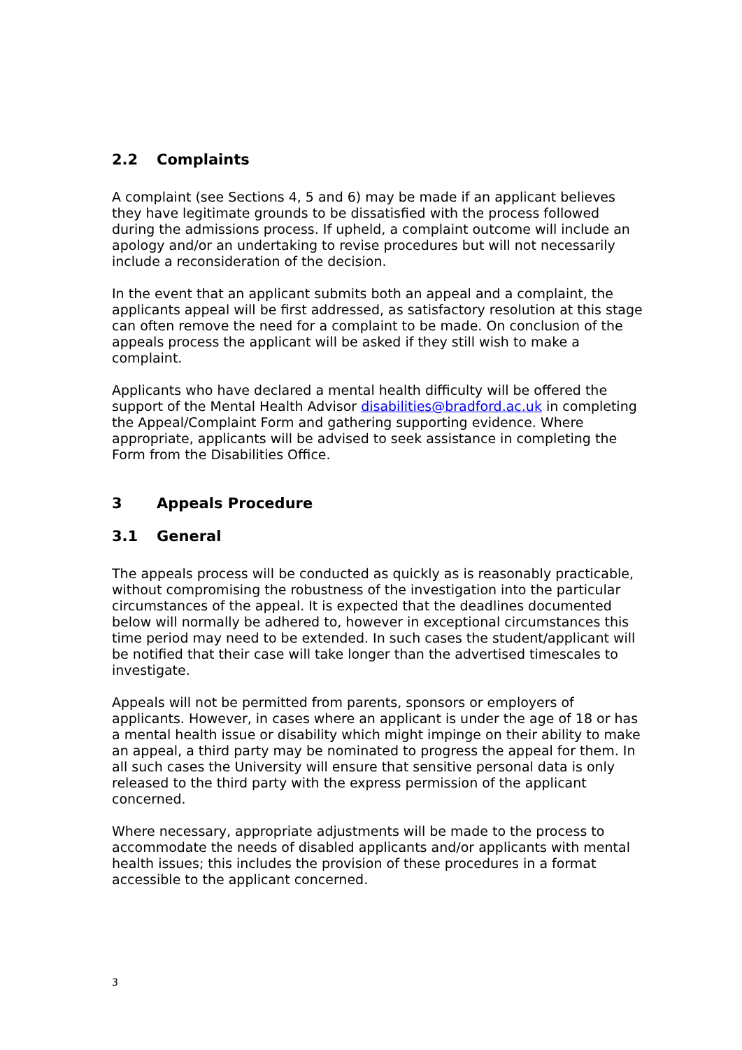2.2 Complaints
A complaint (see Sections 4, 5 and 6) may be made if an applicant believes they have legitimate grounds to be dissatisfied with the process followed during the admissions process. If upheld, a complaint outcome will include an apology and/or an undertaking to revise procedures but will not necessarily include a reconsideration of the decision.
In the event that an applicant submits both an appeal and a complaint, the applicants appeal will be first addressed, as satisfactory resolution at this stage can often remove the need for a complaint to be made. On conclusion of the appeals process the applicant will be asked if they still wish to make a complaint.
Applicants who have declared a mental health difficulty will be offered the support of the Mental Health Advisor disabilities@bradford.ac.uk in completing the Appeal/Complaint Form and gathering supporting evidence. Where appropriate, applicants will be advised to seek assistance in completing the Form from the Disabilities Office.
3 Appeals Procedure
3.1 General
The appeals process will be conducted as quickly as is reasonably practicable, without compromising the robustness of the investigation into the particular circumstances of the appeal. It is expected that the deadlines documented below will normally be adhered to, however in exceptional circumstances this time period may need to be extended. In such cases the student/applicant will be notified that their case will take longer than the advertised timescales to investigate.
Appeals will not be permitted from parents, sponsors or employers of applicants. However, in cases where an applicant is under the age of 18 or has a mental health issue or disability which might impinge on their ability to make an appeal, a third party may be nominated to progress the appeal for them. In all such cases the University will ensure that sensitive personal data is only released to the third party with the express permission of the applicant concerned.
Where necessary, appropriate adjustments will be made to the process to accommodate the needs of disabled applicants and/or applicants with mental health issues; this includes the provision of these procedures in a format accessible to the applicant concerned.
3